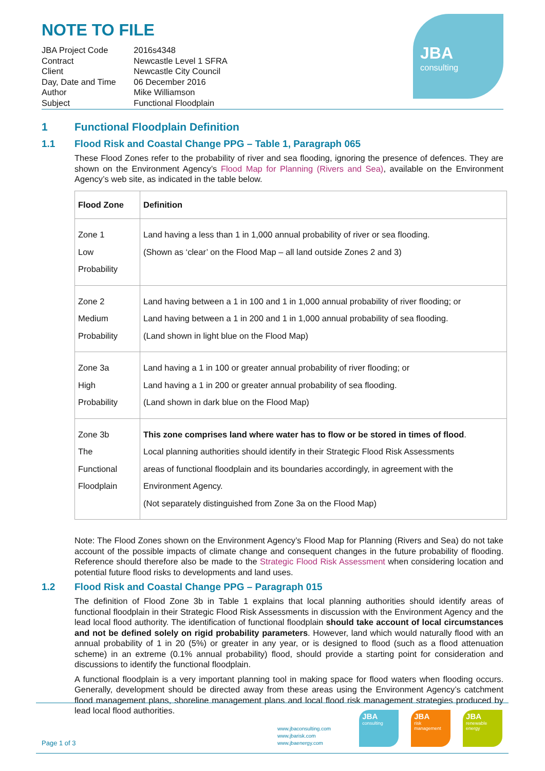NOTE TO FILE
| JBA Project Code | 2016s4348 |
| Contract | Newcastle Level 1 SFRA |
| Client | Newcastle City Council |
| Day, Date and Time | 06 December 2016 |
| Author | Mike Williamson |
| Subject | Functional Floodplain |
JBA
consulting
1 Functional Floodplain Definition
1.1 Flood Risk and Coastal Change PPG – Table 1, Paragraph 065
These Flood Zones refer to the probability of river and sea flooding, ignoring the presence of defences. They are shown on the Environment Agency’s Flood Map for Planning (Rivers and Sea), available on the Environment Agency’s web site, as indicated in the table below.
| Flood Zone | Definition |
| --- | --- |
| Zone 1 Low Probability | Land having a less than 1 in 1,000 annual probability of river or sea flooding. (Shown as ‘clear’ on the Flood Map – all land outside Zones 2 and 3) |
| Zone 2 Medium Probability | Land having between a 1 in 100 and 1 in 1,000 annual probability of river flooding; or Land having between a 1 in 200 and 1 in 1,000 annual probability of sea flooding. (Land shown in light blue on the Flood Map) |
| Zone 3a High Probability | Land having a 1 in 100 or greater annual probability of river flooding; or Land having a 1 in 200 or greater annual probability of sea flooding. (Land shown in dark blue on the Flood Map) |
| Zone 3b The Functional Floodplain | This zone comprises land where water has to flow or be stored in times of flood . Local planning authorities should identify in their Strategic Flood Risk Assessments areas of functional floodplain and its boundaries accordingly, in agreement with the Environment Agency. (Not separately distinguished from Zone 3a on the Flood Map) |
Note: The Flood Zones shown on the Environment Agency’s Flood Map for Planning (Rivers and Sea) do not take account of the possible impacts of climate change and consequent changes in the future probability of flooding. Reference should therefore also be made to the Strategic Flood Risk Assessment when considering location and potential future flood risks to developments and land uses.
1.2 Flood Risk and Coastal Change PPG – Paragraph 015
The definition of Flood Zone 3b in Table 1 explains that local planning authorities should identify areas of functional floodplain in their Strategic Flood Risk Assessments in discussion with the Environment Agency and the lead local flood authority. The identification of functional floodplain should take account of local circumstances and not be defined solely on rigid probability parameters. However, land which would naturally flood with an annual probability of 1 in 20 (5%) or greater in any year, or is designed to flood (such as a flood attenuation scheme) in an extreme (0.1% annual probability) flood, should provide a starting point for consideration and discussions to identify the functional floodplain.
A functional floodplain is a very important planning tool in making space for flood waters when flooding occurs. Generally, development should be directed away from these areas using the Environment Agency’s catchment flood management plans, shoreline management plans and local flood risk management strategies produced by lead local flood authorities.
Page 1 of 3
www.jbaconsulting.com
www.jbarisk.com
www.jbaenergy.com
JBA
consulting
JBA
risk
management
JBA
renewable
energy